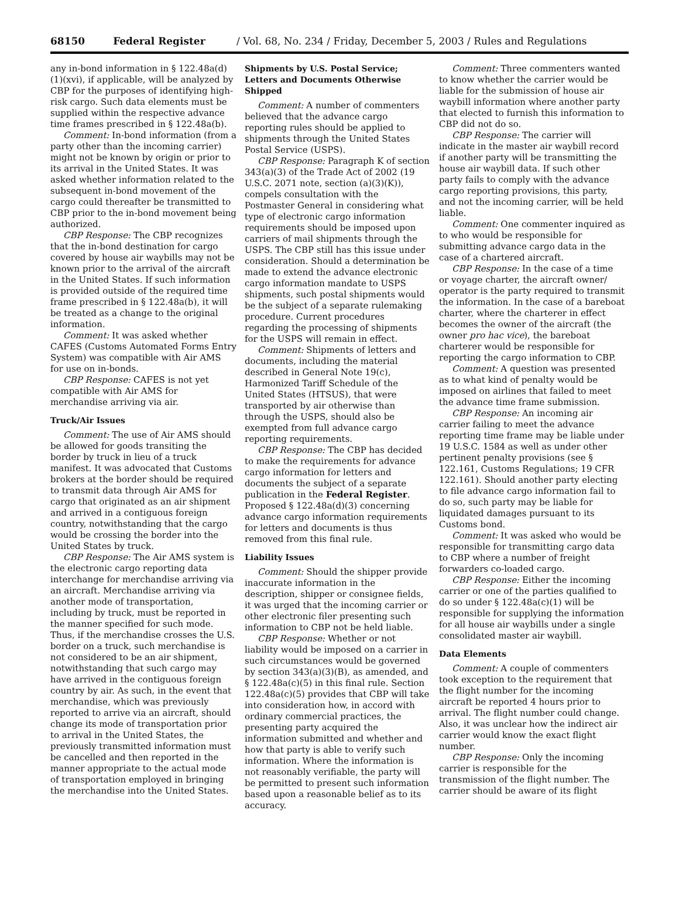68150 Federal Register / Vol. 68, No. 234 / Friday, December 5, 2003 / Rules and Regulations
any in-bond information in § 122.48a(d)(1)(xvi), if applicable, will be analyzed by CBP for the purposes of identifying high-risk cargo. Such data elements must be supplied within the respective advance time frames prescribed in § 122.48a(b).
Comment: In-bond information (from a party other than the incoming carrier) might not be known by origin or prior to its arrival in the United States. It was asked whether information related to the subsequent in-bond movement of the cargo could thereafter be transmitted to CBP prior to the in-bond movement being authorized.
CBP Response: The CBP recognizes that the in-bond destination for cargo covered by house air waybills may not be known prior to the arrival of the aircraft in the United States. If such information is provided outside of the required time frame prescribed in § 122.48a(b), it will be treated as a change to the original information.
Comment: It was asked whether CAFES (Customs Automated Forms Entry System) was compatible with Air AMS for use on in-bonds.
CBP Response: CAFES is not yet compatible with Air AMS for merchandise arriving via air.
Truck/Air Issues
Comment: The use of Air AMS should be allowed for goods transiting the border by truck in lieu of a truck manifest. It was advocated that Customs brokers at the border should be required to transmit data through Air AMS for cargo that originated as an air shipment and arrived in a contiguous foreign country, notwithstanding that the cargo would be crossing the border into the United States by truck.
CBP Response: The Air AMS system is the electronic cargo reporting data interchange for merchandise arriving via an aircraft. Merchandise arriving via another mode of transportation, including by truck, must be reported in the manner specified for such mode. Thus, if the merchandise crosses the U.S. border on a truck, such merchandise is not considered to be an air shipment, notwithstanding that such cargo may have arrived in the contiguous foreign country by air. As such, in the event that merchandise, which was previously reported to arrive via an aircraft, should change its mode of transportation prior to arrival in the United States, the previously transmitted information must be cancelled and then reported in the manner appropriate to the actual mode of transportation employed in bringing the merchandise into the United States.
Shipments by U.S. Postal Service; Letters and Documents Otherwise Shipped
Comment: A number of commenters believed that the advance cargo reporting rules should be applied to shipments through the United States Postal Service (USPS).
CBP Response: Paragraph K of section 343(a)(3) of the Trade Act of 2002 (19 U.S.C. 2071 note, section (a)(3)(K)), compels consultation with the Postmaster General in considering what type of electronic cargo information requirements should be imposed upon carriers of mail shipments through the USPS. The CBP still has this issue under consideration. Should a determination be made to extend the advance electronic cargo information mandate to USPS shipments, such postal shipments would be the subject of a separate rulemaking procedure. Current procedures regarding the processing of shipments for the USPS will remain in effect.
Comment: Shipments of letters and documents, including the material described in General Note 19(c), Harmonized Tariff Schedule of the United States (HTSUS), that were transported by air otherwise than through the USPS, should also be exempted from full advance cargo reporting requirements.
CBP Response: The CBP has decided to make the requirements for advance cargo information for letters and documents the subject of a separate publication in the Federal Register. Proposed § 122.48a(d)(3) concerning advance cargo information requirements for letters and documents is thus removed from this final rule.
Liability Issues
Comment: Should the shipper provide inaccurate information in the description, shipper or consignee fields, it was urged that the incoming carrier or other electronic filer presenting such information to CBP not be held liable.
CBP Response: Whether or not liability would be imposed on a carrier in such circumstances would be governed by section 343(a)(3)(B), as amended, and § 122.48a(c)(5) in this final rule. Section 122.48a(c)(5) provides that CBP will take into consideration how, in accord with ordinary commercial practices, the presenting party acquired the information submitted and whether and how that party is able to verify such information. Where the information is not reasonably verifiable, the party will be permitted to present such information based upon a reasonable belief as to its accuracy.
Comment: Three commenters wanted to know whether the carrier would be liable for the submission of house air waybill information where another party that elected to furnish this information to CBP did not do so.
CBP Response: The carrier will indicate in the master air waybill record if another party will be transmitting the house air waybill data. If such other party fails to comply with the advance cargo reporting provisions, this party, and not the incoming carrier, will be held liable.
Comment: One commenter inquired as to who would be responsible for submitting advance cargo data in the case of a chartered aircraft.
CBP Response: In the case of a time or voyage charter, the aircraft owner/ operator is the party required to transmit the information. In the case of a bareboat charter, where the charterer in effect becomes the owner of the aircraft (the owner pro hac vice), the bareboat charterer would be responsible for reporting the cargo information to CBP.
Comment: A question was presented as to what kind of penalty would be imposed on airlines that failed to meet the advance time frame submission.
CBP Response: An incoming air carrier failing to meet the advance reporting time frame may be liable under 19 U.S.C. 1584 as well as under other pertinent penalty provisions (see § 122.161, Customs Regulations; 19 CFR 122.161). Should another party electing to file advance cargo information fail to do so, such party may be liable for liquidated damages pursuant to its Customs bond.
Comment: It was asked who would be responsible for transmitting cargo data to CBP where a number of freight forwarders co-loaded cargo.
CBP Response: Either the incoming carrier or one of the parties qualified to do so under § 122.48a(c)(1) will be responsible for supplying the information for all house air waybills under a single consolidated master air waybill.
Data Elements
Comment: A couple of commenters took exception to the requirement that the flight number for the incoming aircraft be reported 4 hours prior to arrival. The flight number could change. Also, it was unclear how the indirect air carrier would know the exact flight number.
CBP Response: Only the incoming carrier is responsible for the transmission of the flight number. The carrier should be aware of its flight